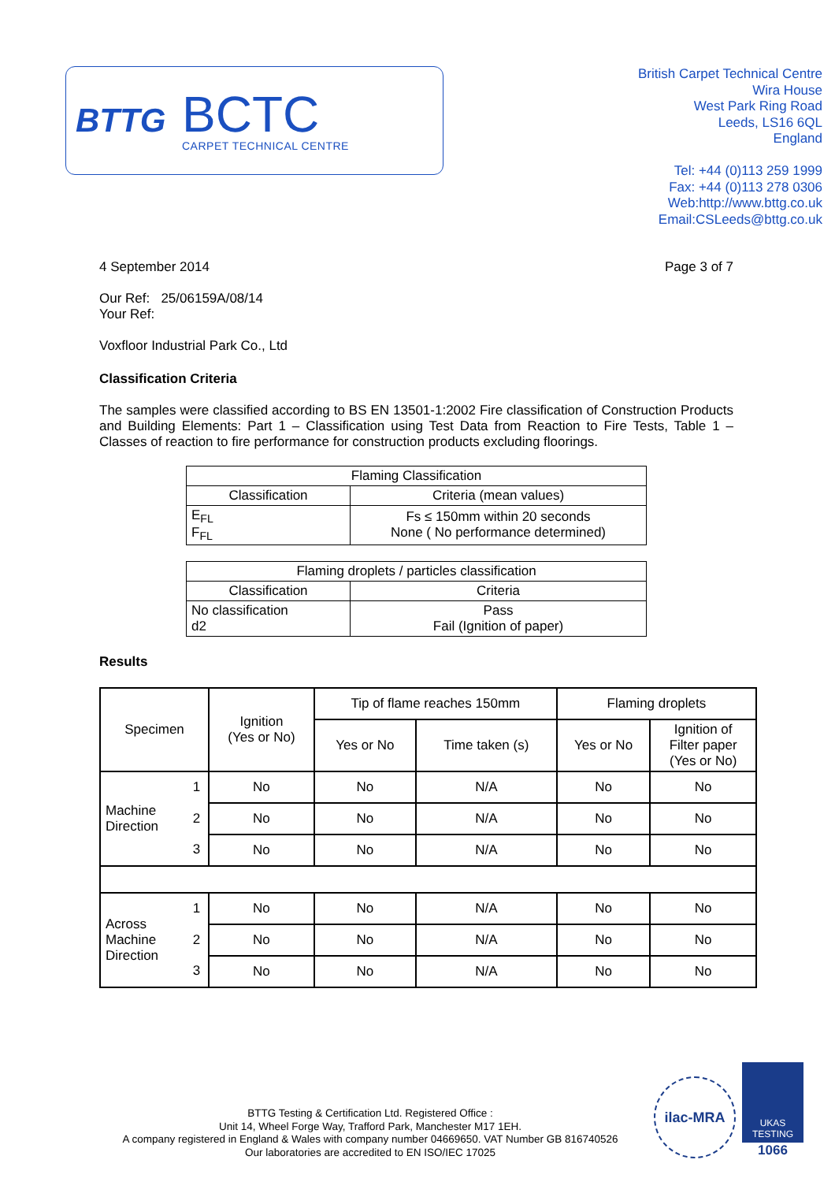BTTG
BCTC
CARPET TECHNICAL CENTRE
British Carpet Technical Centre
Wira House
West Park Ring Road
Leeds, LS16 6QL
England
Tel: +44 (0)113 259 1999
Fax: +44 (0)113 278 0306
Web:http://www.bttg.co.uk
Email:CSLeeds@bttg.co.uk
4 September 2014 Page 3 of 7
Our Ref: 25/06159A/08/14
Your Ref:
Voxfloor Industrial Park Co., Ltd
Classification Criteria
The samples were classified according to BS EN 13501-1:2002 Fire classification of Construction Products and Building Elements: Part 1 – Classification using Test Data from Reaction to Fire Tests, Table 1 – Classes of reaction to fire performance for construction products excluding floorings.
| Flaming Classification | |
| --- | --- |
| Classification | Criteria (mean values) |
| E<sub>FL</sub> F<sub>FL</sub> | Fs ≤ 150mm within 20 seconds None ( No performance determined) |
| Flaming droplets / particles classification | |
| --- | --- |
| Classification | Criteria |
| No classification d2 | Pass Fail (Ignition of paper) |
Results
| Specimen | | Ignition (Yes or No) | Tip of flame reaches 150mm | | Flaming droplets | |
| --- | --- | --- | --- | --- | --- | --- |
| | | | Yes or No | Time taken (s) | Yes or No | Ignition of Filter paper (Yes or No) |
| Machine Direction | 1 | No | No | N/A | No | No |
| | 2 | No | No | N/A | No | No |
| | 3 | No | No | N/A | No | No |
| Across Machine Direction | 1 | No | No | N/A | No | No |
| | 2 | No | No | N/A | No | No |
| | 3 | No | No | N/A | No | No |
BTTG Testing & Certification Ltd. Registered Office :
Unit 14, Wheel Forge Way, Trafford Park, Manchester M17 1EH.
A company registered in England & Wales with company number 04669650. VAT Number GB 816740526
Our laboratories are accredited to EN ISO/IEC 17025
ilac-MRA
UKAS
TESTING
1066